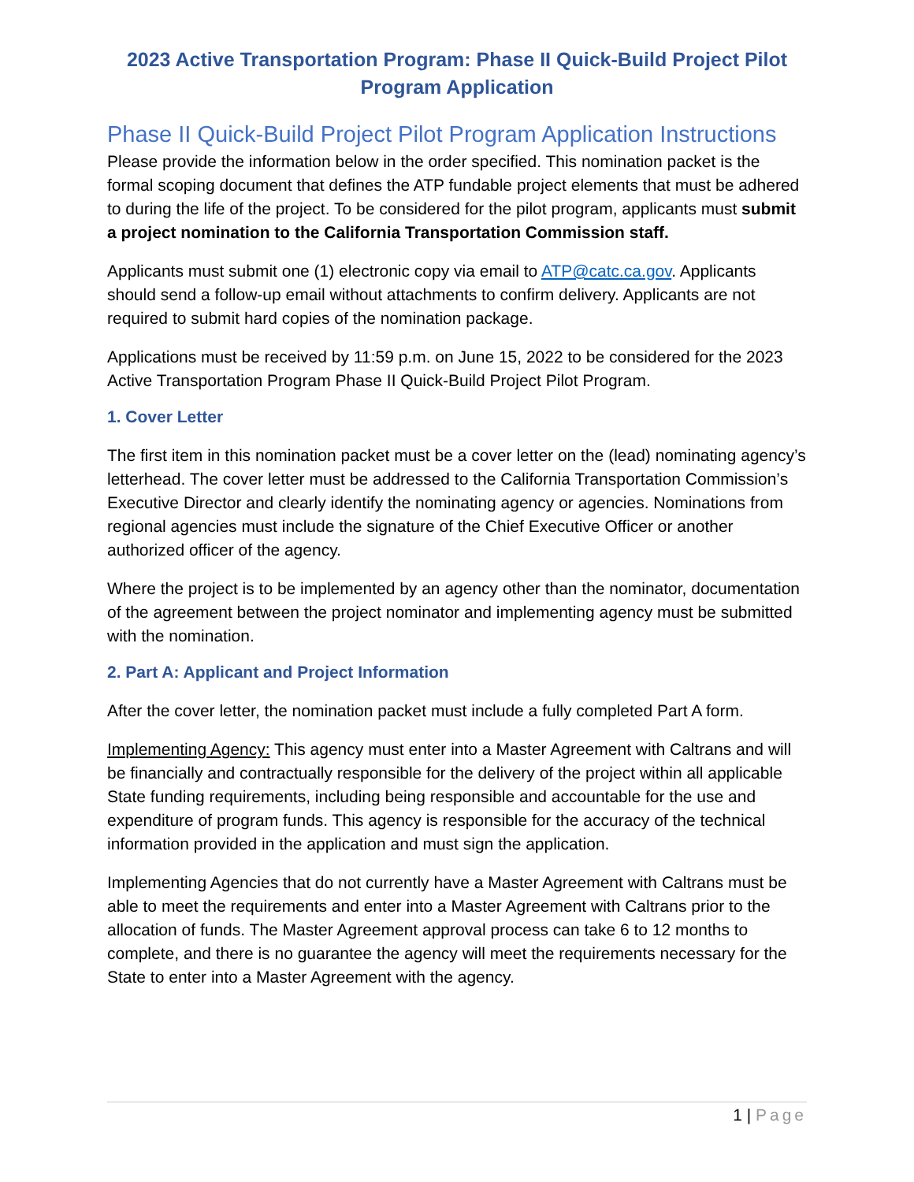2023 Active Transportation Program: Phase II Quick-Build Project Pilot Program Application
Phase II Quick-Build Project Pilot Program Application Instructions
Please provide the information below in the order specified. This nomination packet is the formal scoping document that defines the ATP fundable project elements that must be adhered to during the life of the project. To be considered for the pilot program, applicants must submit a project nomination to the California Transportation Commission staff.
Applicants must submit one (1) electronic copy via email to ATP@catc.ca.gov. Applicants should send a follow-up email without attachments to confirm delivery. Applicants are not required to submit hard copies of the nomination package.
Applications must be received by 11:59 p.m. on June 15, 2022 to be considered for the 2023 Active Transportation Program Phase II Quick-Build Project Pilot Program.
1. Cover Letter
The first item in this nomination packet must be a cover letter on the (lead) nominating agency’s letterhead. The cover letter must be addressed to the California Transportation Commission’s Executive Director and clearly identify the nominating agency or agencies. Nominations from regional agencies must include the signature of the Chief Executive Officer or another authorized officer of the agency.
Where the project is to be implemented by an agency other than the nominator, documentation of the agreement between the project nominator and implementing agency must be submitted with the nomination.
2. Part A: Applicant and Project Information
After the cover letter, the nomination packet must include a fully completed Part A form.
Implementing Agency: This agency must enter into a Master Agreement with Caltrans and will be financially and contractually responsible for the delivery of the project within all applicable State funding requirements, including being responsible and accountable for the use and expenditure of program funds. This agency is responsible for the accuracy of the technical information provided in the application and must sign the application.
Implementing Agencies that do not currently have a Master Agreement with Caltrans must be able to meet the requirements and enter into a Master Agreement with Caltrans prior to the allocation of funds. The Master Agreement approval process can take 6 to 12 months to complete, and there is no guarantee the agency will meet the requirements necessary for the State to enter into a Master Agreement with the agency.
1 | Page